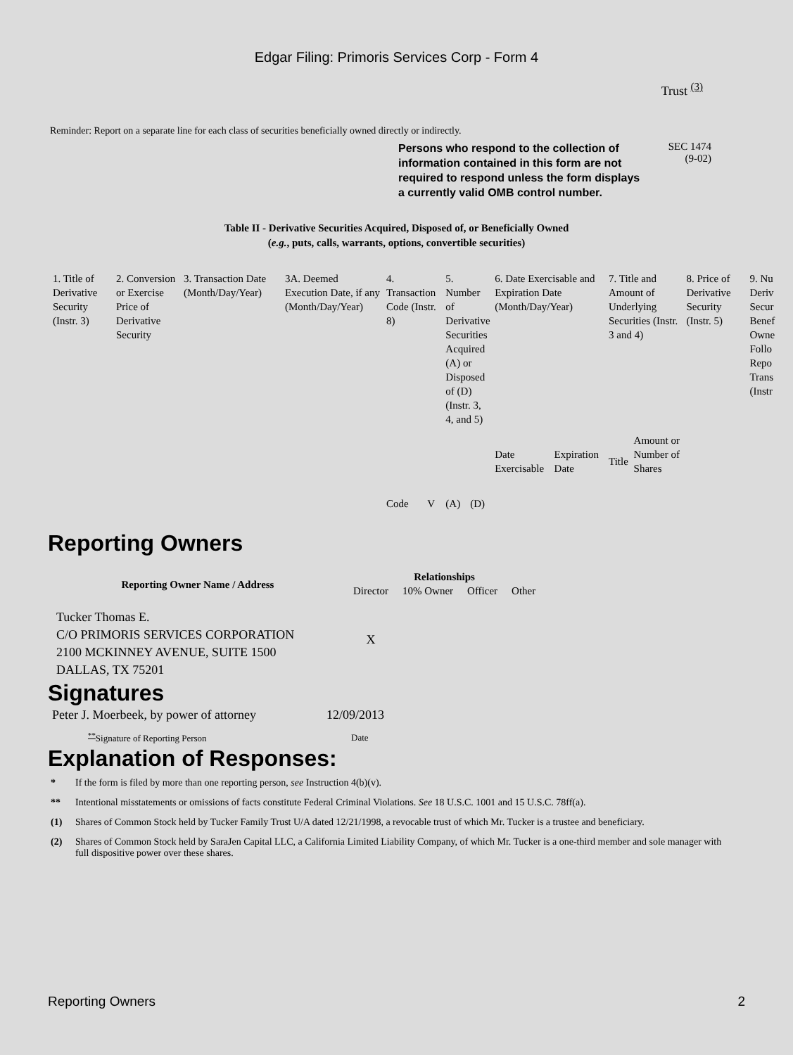Edgar Filing: Primoris Services Corp - Form 4
Trust <sup>(3)</sup>
Reminder: Report on a separate line for each class of securities beneficially owned directly or indirectly.
Persons who respond to the collection of information contained in this form are not required to respond unless the form displays a currently valid OMB control number.
SEC 1474
(9-02)
Table II - Derivative Securities Acquired, Disposed of, or Beneficially Owned
(e.g., puts, calls, warrants, options, convertible securities)
| 1. Title of Derivative Security (Instr. 3) | 2. Conversion or Exercise Price of Derivative Security | 3. Transaction Date (Month/Day/Year) | 3A. Deemed Execution Date, if any (Month/Day/Year) | 4. Transaction Code (Instr. 8) | | 5. Number of Derivative Securities Acquired (A) or Disposed of (D) (Instr. 3, 4, and 5) | | 6. Date Exercisable and Expiration Date (Month/Day/Year) | | 7. Title and Amount of Underlying Securities (Instr. 3 and 4) | | 8. Price of Derivative Security (Instr. 5) | 9. Nu Deriv Secur Benef Owne Follo Repo Trans (Instr |
| | | | | Code | V | (A) | (D) | Date Exercisable | Expiration Date | Title | Amount or Number of Shares | | |
Reporting Owners
| Reporting Owner Name / Address | Relationships | | | |
| --- | --- | --- | --- | --- |
| | Director | 10% Owner | Officer | Other |
| Tucker Thomas E. C/O PRIMORIS SERVICES CORPORATION 2100 MCKINNEY AVENUE, SUITE 1500 DALLAS, TX 75201 | X | | | |
Signatures
| Peter J. Moerbeek, by power of attorney | 12/09/2013 |
| <sup>**</sup> Signature of Reporting Person | Date |
Explanation of Responses:
* If the form is filed by more than one reporting person, see Instruction 4(b)(v).
** Intentional misstatements or omissions of facts constitute Federal Criminal Violations. See 18 U.S.C. 1001 and 15 U.S.C. 78ff(a).
(1) Shares of Common Stock held by Tucker Family Trust U/A dated 12/21/1998, a revocable trust of which Mr. Tucker is a trustee and beneficiary.
(2) Shares of Common Stock held by SaraJen Capital LLC, a California Limited Liability Company, of which Mr. Tucker is a one-third member and sole manager with full dispositive power over these shares.
Reporting Owners 2